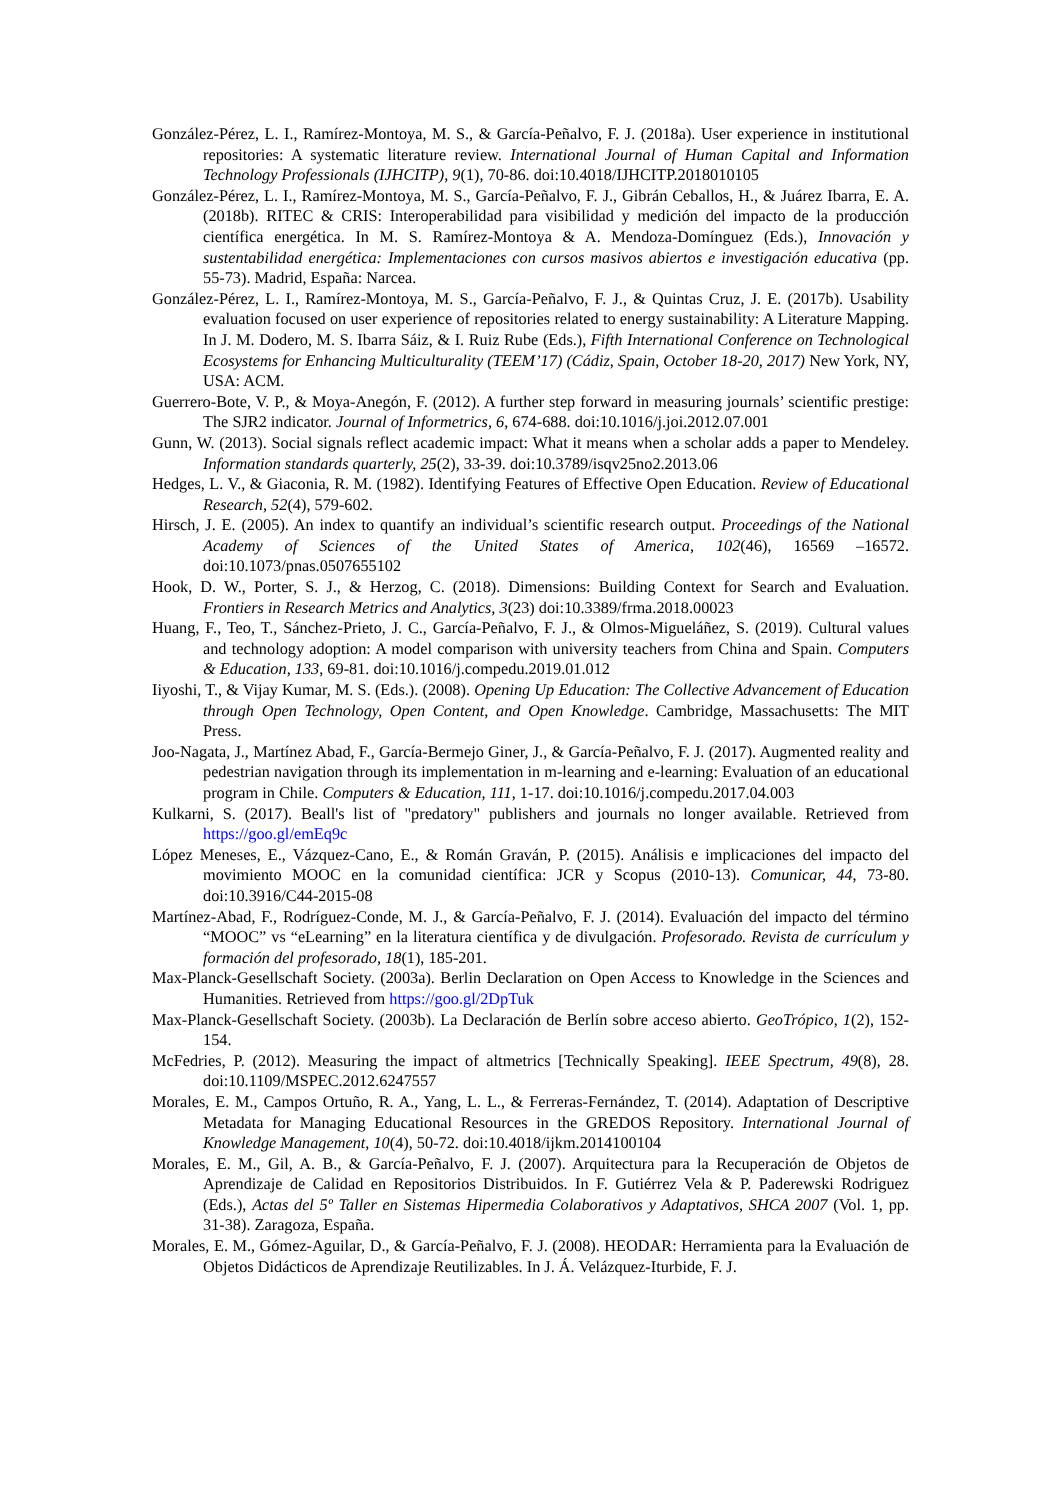González-Pérez, L. I., Ramírez-Montoya, M. S., & García-Peñalvo, F. J. (2018a). User experience in institutional repositories: A systematic literature review. International Journal of Human Capital and Information Technology Professionals (IJHCITP), 9(1), 70-86. doi:10.4018/IJHCITP.2018010105
González-Pérez, L. I., Ramírez-Montoya, M. S., García-Peñalvo, F. J., Gibrán Ceballos, H., & Juárez Ibarra, E. A. (2018b). RITEC & CRIS: Interoperabilidad para visibilidad y medición del impacto de la producción científica energética. In M. S. Ramírez-Montoya & A. Mendoza-Domínguez (Eds.), Innovación y sustentabilidad energética: Implementaciones con cursos masivos abiertos e investigación educativa (pp. 55-73). Madrid, España: Narcea.
González-Pérez, L. I., Ramírez-Montoya, M. S., García-Peñalvo, F. J., & Quintas Cruz, J. E. (2017b). Usability evaluation focused on user experience of repositories related to energy sustainability: A Literature Mapping. In J. M. Dodero, M. S. Ibarra Sáiz, & I. Ruiz Rube (Eds.), Fifth International Conference on Technological Ecosystems for Enhancing Multiculturality (TEEM’17) (Cádiz, Spain, October 18-20, 2017) New York, NY, USA: ACM.
Guerrero-Bote, V. P., & Moya-Anegón, F. (2012). A further step forward in measuring journals’ scientific prestige: The SJR2 indicator. Journal of Informetrics, 6, 674-688. doi:10.1016/j.joi.2012.07.001
Gunn, W. (2013). Social signals reflect academic impact: What it means when a scholar adds a paper to Mendeley. Information standards quarterly, 25(2), 33-39. doi:10.3789/isqv25no2.2013.06
Hedges, L. V., & Giaconia, R. M. (1982). Identifying Features of Effective Open Education. Review of Educational Research, 52(4), 579-602.
Hirsch, J. E. (2005). An index to quantify an individual’s scientific research output. Proceedings of the National Academy of Sciences of the United States of America, 102(46), 16569 –16572. doi:10.1073/pnas.0507655102
Hook, D. W., Porter, S. J., & Herzog, C. (2018). Dimensions: Building Context for Search and Evaluation. Frontiers in Research Metrics and Analytics, 3(23) doi:10.3389/frma.2018.00023
Huang, F., Teo, T., Sánchez-Prieto, J. C., García-Peñalvo, F. J., & Olmos-Migueláñez, S. (2019). Cultural values and technology adoption: A model comparison with university teachers from China and Spain. Computers & Education, 133, 69-81. doi:10.1016/j.compedu.2019.01.012
Iiyoshi, T., & Vijay Kumar, M. S. (Eds.). (2008). Opening Up Education: The Collective Advancement of Education through Open Technology, Open Content, and Open Knowledge. Cambridge, Massachusetts: The MIT Press.
Joo-Nagata, J., Martínez Abad, F., García-Bermejo Giner, J., & García-Peñalvo, F. J. (2017). Augmented reality and pedestrian navigation through its implementation in m-learning and e-learning: Evaluation of an educational program in Chile. Computers & Education, 111, 1-17. doi:10.1016/j.compedu.2017.04.003
Kulkarni, S. (2017). Beall's list of "predatory" publishers and journals no longer available. Retrieved from https://goo.gl/emEq9c
López Meneses, E., Vázquez-Cano, E., & Román Graván, P. (2015). Análisis e implicaciones del impacto del movimiento MOOC en la comunidad científica: JCR y Scopus (2010-13). Comunicar, 44, 73-80. doi:10.3916/C44-2015-08
Martínez-Abad, F., Rodríguez-Conde, M. J., & García-Peñalvo, F. J. (2014). Evaluación del impacto del término “MOOC” vs “eLearning” en la literatura científica y de divulgación. Profesorado. Revista de currículum y formación del profesorado, 18(1), 185-201.
Max-Planck-Gesellschaft Society. (2003a). Berlin Declaration on Open Access to Knowledge in the Sciences and Humanities. Retrieved from https://goo.gl/2DpTuk
Max-Planck-Gesellschaft Society. (2003b). La Declaración de Berlín sobre acceso abierto. GeoTrópico, 1(2), 152-154.
McFedries, P. (2012). Measuring the impact of altmetrics [Technically Speaking]. IEEE Spectrum, 49(8), 28. doi:10.1109/MSPEC.2012.6247557
Morales, E. M., Campos Ortuño, R. A., Yang, L. L., & Ferreras-Fernández, T. (2014). Adaptation of Descriptive Metadata for Managing Educational Resources in the GREDOS Repository. International Journal of Knowledge Management, 10(4), 50-72. doi:10.4018/ijkm.2014100104
Morales, E. M., Gil, A. B., & García-Peñalvo, F. J. (2007). Arquitectura para la Recuperación de Objetos de Aprendizaje de Calidad en Repositorios Distribuidos. In F. Gutiérrez Vela & P. Paderewski Rodriguez (Eds.), Actas del 5º Taller en Sistemas Hipermedia Colaborativos y Adaptativos, SHCA 2007 (Vol. 1, pp. 31-38). Zaragoza, España.
Morales, E. M., Gómez-Aguilar, D., & García-Peñalvo, F. J. (2008). HEODAR: Herramienta para la Evaluación de Objetos Didácticos de Aprendizaje Reutilizables. In J. Á. Velázquez-Iturbide, F. J.